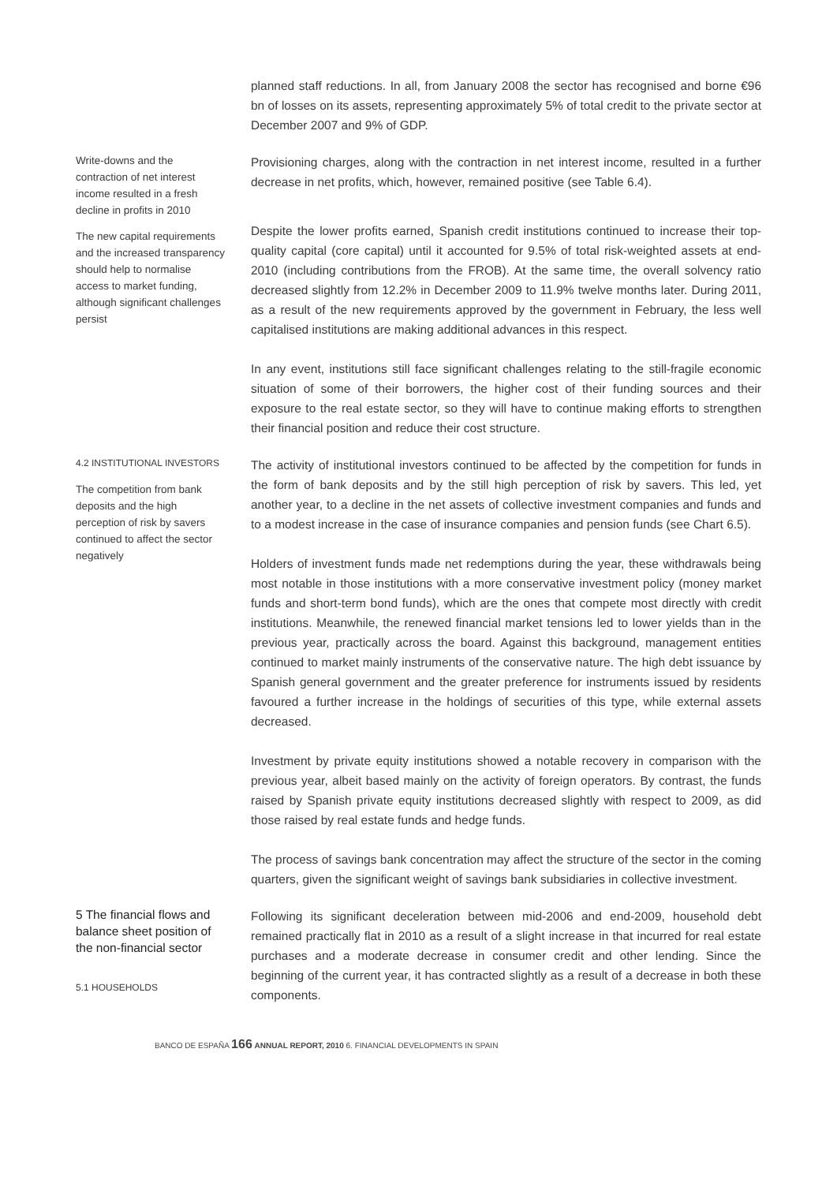planned staff reductions. In all, from January 2008 the sector has recognised and borne €96 bn of losses on its assets, representing approximately 5% of total credit to the private sector at December 2007 and 9% of GDP.
Write-downs and the contraction of net interest income resulted in a fresh decline in profits in 2010
The new capital requirements and the increased transparency should help to normalise access to market funding, although significant challenges persist
Provisioning charges, along with the contraction in net interest income, resulted in a further decrease in net profits, which, however, remained positive (see Table 6.4).
Despite the lower profits earned, Spanish credit institutions continued to increase their top-quality capital (core capital) until it accounted for 9.5% of total risk-weighted assets at end-2010 (including contributions from the FROB). At the same time, the overall solvency ratio decreased slightly from 12.2% in December 2009 to 11.9% twelve months later. During 2011, as a result of the new requirements approved by the government in February, the less well capitalised institutions are making additional advances in this respect.
In any event, institutions still face significant challenges relating to the still-fragile economic situation of some of their borrowers, the higher cost of their funding sources and their exposure to the real estate sector, so they will have to continue making efforts to strengthen their financial position and reduce their cost structure.
4.2 INSTITUTIONAL INVESTORS
The competition from bank deposits and the high perception of risk by savers continued to affect the sector negatively
The activity of institutional investors continued to be affected by the competition for funds in the form of bank deposits and by the still high perception of risk by savers. This led, yet another year, to a decline in the net assets of collective investment companies and funds and to a modest increase in the case of insurance companies and pension funds (see Chart 6.5).
Holders of investment funds made net redemptions during the year, these withdrawals being most notable in those institutions with a more conservative investment policy (money market funds and short-term bond funds), which are the ones that compete most directly with credit institutions. Meanwhile, the renewed financial market tensions led to lower yields than in the previous year, practically across the board. Against this background, management entities continued to market mainly instruments of the conservative nature. The high debt issuance by Spanish general government and the greater preference for instruments issued by residents favoured a further increase in the holdings of securities of this type, while external assets decreased.
Investment by private equity institutions showed a notable recovery in comparison with the previous year, albeit based mainly on the activity of foreign operators. By contrast, the funds raised by Spanish private equity institutions decreased slightly with respect to 2009, as did those raised by real estate funds and hedge funds.
The process of savings bank concentration may affect the structure of the sector in the coming quarters, given the significant weight of savings bank subsidiaries in collective investment.
5 The financial flows and balance sheet position of the non-financial sector
5.1 HOUSEHOLDS
Following its significant deceleration between mid-2006 and end-2009, household debt remained practically flat in 2010 as a result of a slight increase in that incurred for real estate purchases and a moderate decrease in consumer credit and other lending. Since the beginning of the current year, it has contracted slightly as a result of a decrease in both these components.
BANCO DE ESPAÑA 166 ANNUAL REPORT, 2010 6. FINANCIAL DEVELOPMENTS IN SPAIN